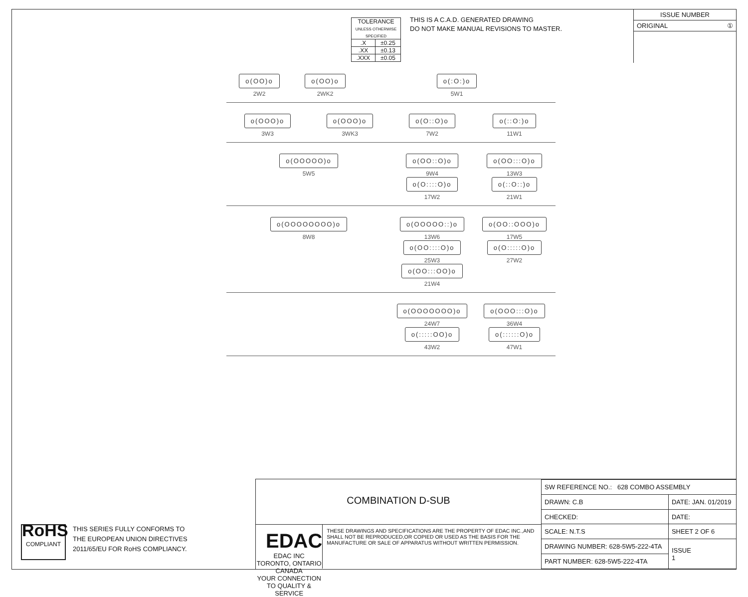| TOLERANCE UNLESS OTHERWISE SPECIFIED | |
| .X | ±0.25 |
| .XX | ±0.13 |
| .XXX | ±0.05 |
THIS IS A C.A.D. GENERATED DRAWING
DO NOT MAKE MANUAL REVISIONS TO MASTER.
ISSUE NUMBER
ORIGINAL ①
o(OO)o
2W2
o(OO)o
2WK2
o(:O:)o
5W1
o(OOO)o
3W3
o(OOO)o
3WK3
o(O::O)o
7W2
o(::O:)o
11W1
o(OOOOO)o
5W5
o(OO::O)o
9W4
o(O::::O)o
17W2
o(OO:::O)o
13W3
o(::O::)o
21W1
o(OOOOOOOO)o
8W8
o(OOOOO::)o
13W6
o(OO::::O)o
25W3
o(OO:::OO)o
21W4
o(OO::OOO)o
17W5
o(O:::::O)o
27W2
o(OOOOOOO)o
24W7
o(:::::OO)o
43W2
o(OOO:::O)o
36W4
o(::::::O)o
47W1
RoHS
COMPLIANT
THIS SERIES FULLY CONFORMS TO
THE EUROPEAN UNION DIRECTIVES
2011/65/EU FOR RoHS COMPLIANCY.
COMBINATION D-SUB
EDAC EDAC INC
TORONTO, ONTARIO
CANADA
YOUR CONNECTION TO QUALITY & SERVICE
THESE DRAWINGS AND SPECIFICATIONS ARE THE PROPERTY OF EDAC INC.,AND SHALL NOT BE REPRODUCED,OR COPIED OR USED AS THE BASIS FOR THE MANUFACTURE OR SALE OF APPARATUS WITHOUT WRITTEN PERMISSION.
| SW REFERENCE NO.: 628 COMBO ASSEMBLY | | |
| DRAWN: C.B | DATE: JAN. 01/2019 | |
| CHECKED: | DATE: | |
| SCALE: N.T.S | SHEET 2 OF 6 | |
| DRAWING NUMBER: 628-5W5-222-4TA | | ISSUE 1 |
| PART NUMBER: 628-5W5-222-4TA | | |